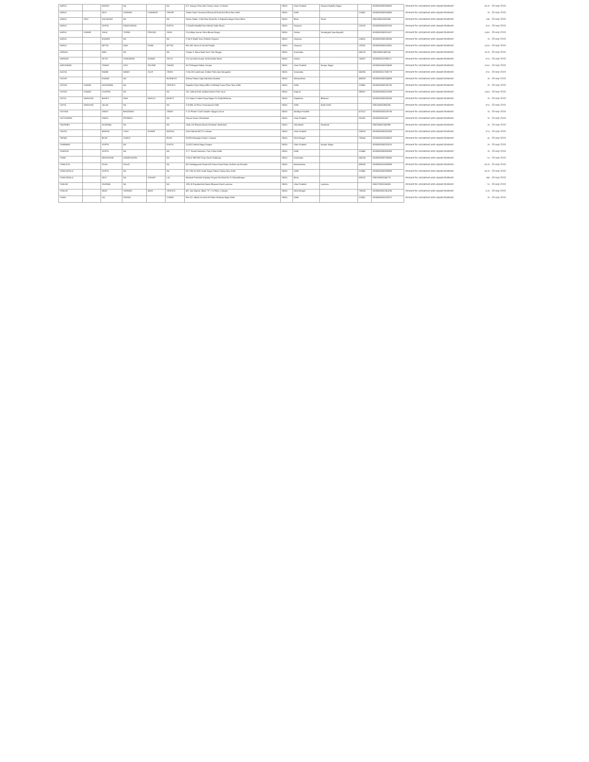| AAROJ | | ARORA | NA | | NA | D-2 Jaivayu Vihar Ahd Colony Sector 21 Noida | INDIA | Uttar Pradesh | Gautam Buddha Nagar | | 00000000000500862 | Amount for unclaimed and unpaid dividend | 33.75 | 15-sep-2010 |
| AAROJ | | DEVI | SURMAR | CHANDER | SWUPE | Shakti Share Services 8/Pusat Ali Road 3rd Floor New Delhi | INDIA | Delhi | | 110002 | 00000000000024840 | Amount for unclaimed and unpaid dividend | 75 | 15-sep-2010 |
| AAROJ | DEVI | KULPAGAR | NA | | NA | Geeta Sadan, 2 Nd Floor Road No. 6 Rajendra Nagar Patna Bihar | INDIA | Bihar | Patna | | IN30236010032096 | Amount for unclaimed and unpaid dividend | 150 | 15-sep-2010 |
| AAROJ | | GUPTA | RAMCHARAN | | GUPTA | V Gandhi Nandlal Ram Mandi Sadar Bazar | INDIA | Haryana | | 125100 | 00000000003007516 | Amount for unclaimed and unpaid dividend | 37.5 | 15-sep-2010 |
| AAROJ | KUMAR | SAHU | TURINI | PRASAD | SAHU | C/o Abhya Kumar Sahu Bikram Nagar | INDIA | Orissa | Sundargarh (sundergarh) | | 00000000000031187 | Amount for unclaimed and unpaid dividend | 118.5 | 15-sep-2010 |
| AAROJ | | KUMARI | NA | | NA | H No 8 Model Town Rohtak Haryana | INDIA | Haryana | | 124001 | 00000000000030086 | Amount for unclaimed and unpaid dividend | 75 | 15-sep-2010 |
| AAROJ | | MITTAL | RAM | DHAN | MITTAL | Flat 282 Sector 6 Karnal Panjab | INDIA | Haryana | | 132001 | 00000000000018051 | Amount for unclaimed and unpaid dividend | 112.5 | 15-sep-2010 |
| AARDAL | | NAIK | NA | | NA | Sampa C Marut Nand Kutir Shiv Mogga | INDIA | Karnataka | | 580125 | IN30286001490754 | Amount for unclaimed and unpaid dividend | 18.75 | 15-sep-2010 |
| AARDAN | | SETHI | SURENDRA | KUMAR | SETHI | C/o Surendra Kumar Sethi Andhra Bank | INDIA | Orissa | | 753007 | 00000000012995117 | Amount for unclaimed and unpaid dividend | 37.5 | 15-sep-2010 |
| AARSHWAR | | TIWARI | SHIV | GOVIND | TIWARI | 91/76 Bengali Mohal, Kanpur | INDIA | Uttar Pradesh | Kanpur Nagar | | 00000000000024588 | Amount for unclaimed and unpaid dividend | 112.5 | 15-sep-2010 |
| AASHA | | RAMBI | NANDI | SUJIT | SINGH | H No 263 Lakshman Golden Palm Apts Bangalore | INDIA | Karnataka | | 560095 | 00000000017338779 | Amount for unclaimed and unpaid dividend | 37.5 | 15-sep-2010 |
| SATISH | | KUMAR | NA | | BUSINESS | Kishan Palace Opp Kabristan Mumbai | INDIA | Maharashtra | | 400028 | 00000000000034899 | Amount for unclaimed and unpaid dividend | 75 | 15-sep-2010 |
| SATISH | KUMAR | AGGARWAL | NA | | SERVICE | Rajastha Gig A Wing Wills Ltd Bhikaji Cama Place New Delhi | INDIA | Delhi | | 110065 | 00000000000026780 | Amount for unclaimed and unpaid dividend | 75 | 15-sep-2010 |
| SATISH | KUMAR | CHOPRA | NA | | NA | 101 Lakhraj Park Jodhod Arihant Park Surat | INDIA | Gujarat | | 395007 | 00000000000012599 | Amount for unclaimed and unpaid dividend | 118.5 | 15-sep-2010 |
| SATYA | NARAYAN | BAHETI | RAM | NIVASJI | BAHETI | C/o Sapna Traders Raya Nagar P.o Rajla Bhilwara | INDIA | Rajasthan | Bhilwara | | 00000000000030243 | Amount for unclaimed and unpaid dividend | 75 | 15-sep-2010 |
| SATYA | NARAYAN | JALAN | NA | | NA | G-4/336 1st Floor Sectorparam Delhi | INDIA | Delhi | North Delhi | | IN30140000806268 | Amount for unclaimed and unpaid dividend | 37.5 | 15-sep-2010 |
| SATYAM | | SINGH | BHAGWAN | | SINGH | C-10 Phase-I Gail Complex Vijaypur Guna | INDIA | Madhya Pradesh | | 473112 | 00000000003233736 | Amount for unclaimed and unpaid dividend | 75 | 15-sep-2010 |
| SATYENDRA | | SINGH | RPSINGH | | NA | Gaurav Road, Ghaziabad | INDIA | Uttar Pradesh | | 201001 | 00000000001067 | Amount for unclaimed and unpaid dividend | 75 | 15-sep-2010 |
| SAURABH | | AGARWAL | NA | | NA | Hirak 132 Bhuasa Bazar Dhanbad Jharkhand | INDIA | Jharkhand | Dhanbad | | IN30330001342980 | Amount for unclaimed and unpaid dividend | 75 | 15-sep-2010 |
| SAVITA | | BANSAL | VIJAY | KUMAR | BANSAL | Grain Market 85/72 Lucknow | INDIA | Uttar Pradesh | | 226018 | 00000000000023395 | Amount for unclaimed and unpaid dividend | 37.5 | 15-sep-2010 |
| SEEMA | | BOSE | SONOY | | BOSE | 91/99 B Basupara Road, Calcutta | INDIA | West Bengal | | 700042 | 00000000010539523 | Amount for unclaimed and unpaid dividend | 15 | 15-sep-2010 |
| SHABNAM | | GUPTA | NA | | GUPTA | 111/322 Ashok Nagar Kanpur | INDIA | Uttar Pradesh | Kanpur Nagar | | 00000000000022513 | Amount for unclaimed and unpaid dividend | 75 | 15-sep-2010 |
| SHAGUN | | GUPTA | NA | | NA | D-77 South Extension, Part II New Delhi | INDIA | Delhi | | 110049 | 00000000000500359 | Amount for unclaimed and unpaid dividend | 75 | 15-sep-2010 |
| SHAIK | | MOHIUDDIN | AHMEDUDDIN | | NA | H No 5-992/26/2 Gray House Gulbarga | INDIA | Karnataka | | 585104 | 00000000000706435 | Amount for unclaimed and unpaid dividend | 7.5 | 15-sep-2010 |
| SHAILESH | | SHAH | DOLAT | | NA | 5/0 Sabhagyasali House 4/9 Veera Desai Road, Andheri (w) Mumbai | INDIA | Maharashtra | | 400058 | 00000000010559999 | Amount for unclaimed and unpaid dividend | 33.75 | 15-sep-2010 |
| SHAKUNTALA | | GUPTA | NA | | NA | KK-7/50 (A-163) South Nagar Palam Colony New Delhi | INDIA | Delhi | | 110045 | 00000000000083885 | Amount for unclaimed and unpaid dividend | 33.75 | 15-sep-2010 |
| SHAKUNTALA | | DEVI | NA | KISHOR | LAL | Manisah Prathmik Vidyalay Prayati Hat Ward No 3 Chakradharpur | INDIA | Bihar | | 833102 | IN30192600164778 | Amount for unclaimed and unpaid dividend | 300 | 15-sep-2010 |
| SHALINI | | SHARMA | NA | | NA | 1/99, B Priyadarshini Nama Bhawan Road Lucknow | INDIA | Uttar Pradesh | Lucknow | | IN30270000136009 | Amount for unclaimed and unpaid dividend | 7.5 | 15-sep-2010 |
| SHALMI | | MODI | SURMAR | MODI | SERVICE | 457 new Alipore, Block "G" 1 St Floor, Calcutta | INDIA | West Bengal | | 700053 | 00000000001361258 | Amount for unclaimed and unpaid dividend | 0.75 | 15-sep-2010 |
| SHAM | | LAL | PURAN | | CHAND | Flat 22 L Block Ka Desh Eh Flats Shalimar Bagh Delhi | INDIA | Delhi | | 110052 | 00000000001878572 | Amount for unclaimed and unpaid dividend | 75 | 15-sep-2010 |